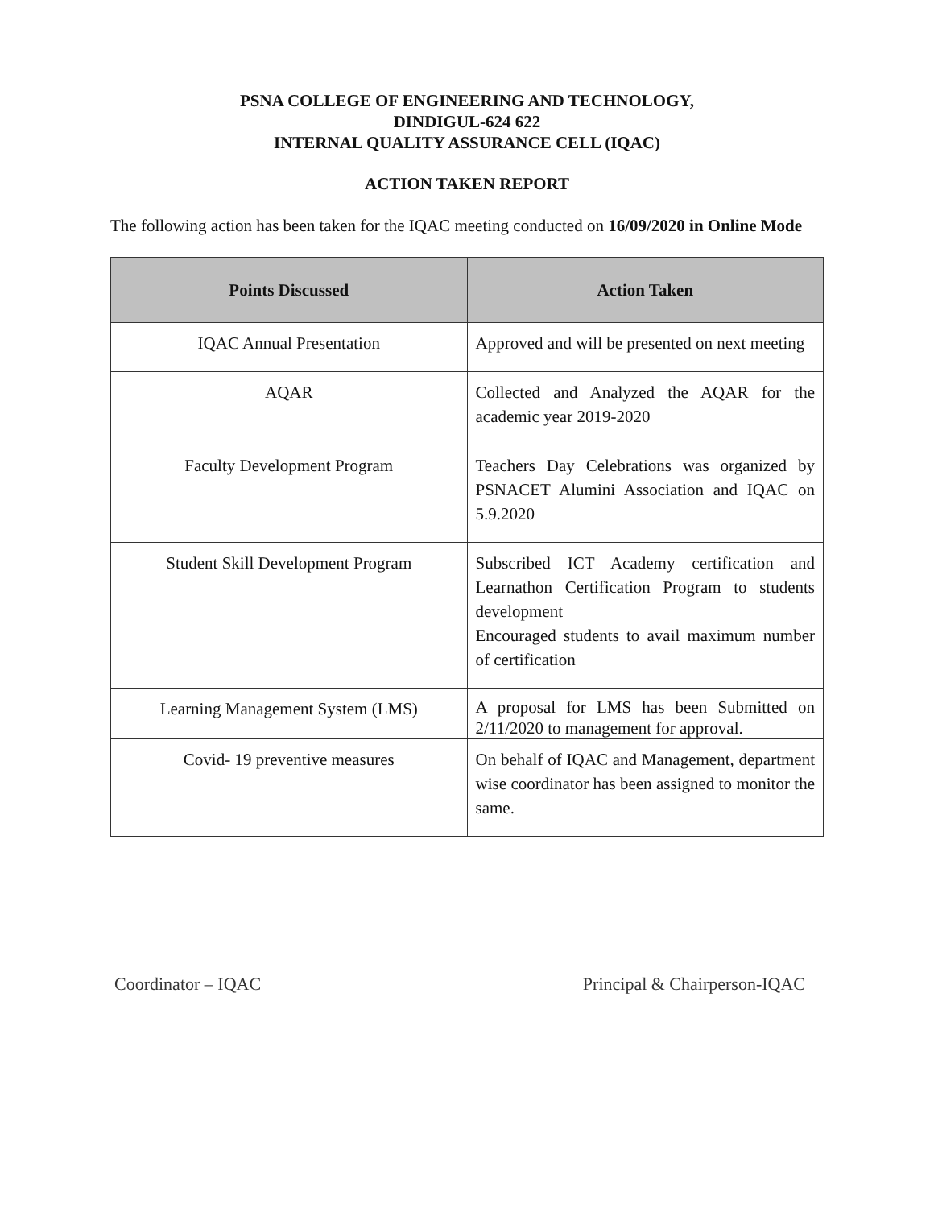PSNA COLLEGE OF ENGINEERING AND TECHNOLOGY,
DINDIGUL-624 622
INTERNAL QUALITY ASSURANCE CELL (IQAC)
ACTION TAKEN REPORT
The following action has been taken for the IQAC meeting conducted on 16/09/2020 in Online Mode
| Points Discussed | Action Taken |
| --- | --- |
| IQAC Annual Presentation | Approved and will be presented on next meeting |
| AQAR | Collected and Analyzed the AQAR for the academic year 2019-2020 |
| Faculty Development Program | Teachers Day Celebrations was organized by PSNACET Alumini Association and IQAC on 5.9.2020 |
| Student Skill Development Program | Subscribed ICT Academy certification and Learnathon Certification Program to students development Encouraged students to avail maximum number of certification |
| Learning Management System (LMS) | A proposal for LMS has been Submitted on 2/11/2020 to management for approval. |
| Covid- 19 preventive measures | On behalf of IQAC and Management, department wise coordinator has been assigned to monitor the same. |
Coordinator – IQAC Principal & Chairperson-IQAC